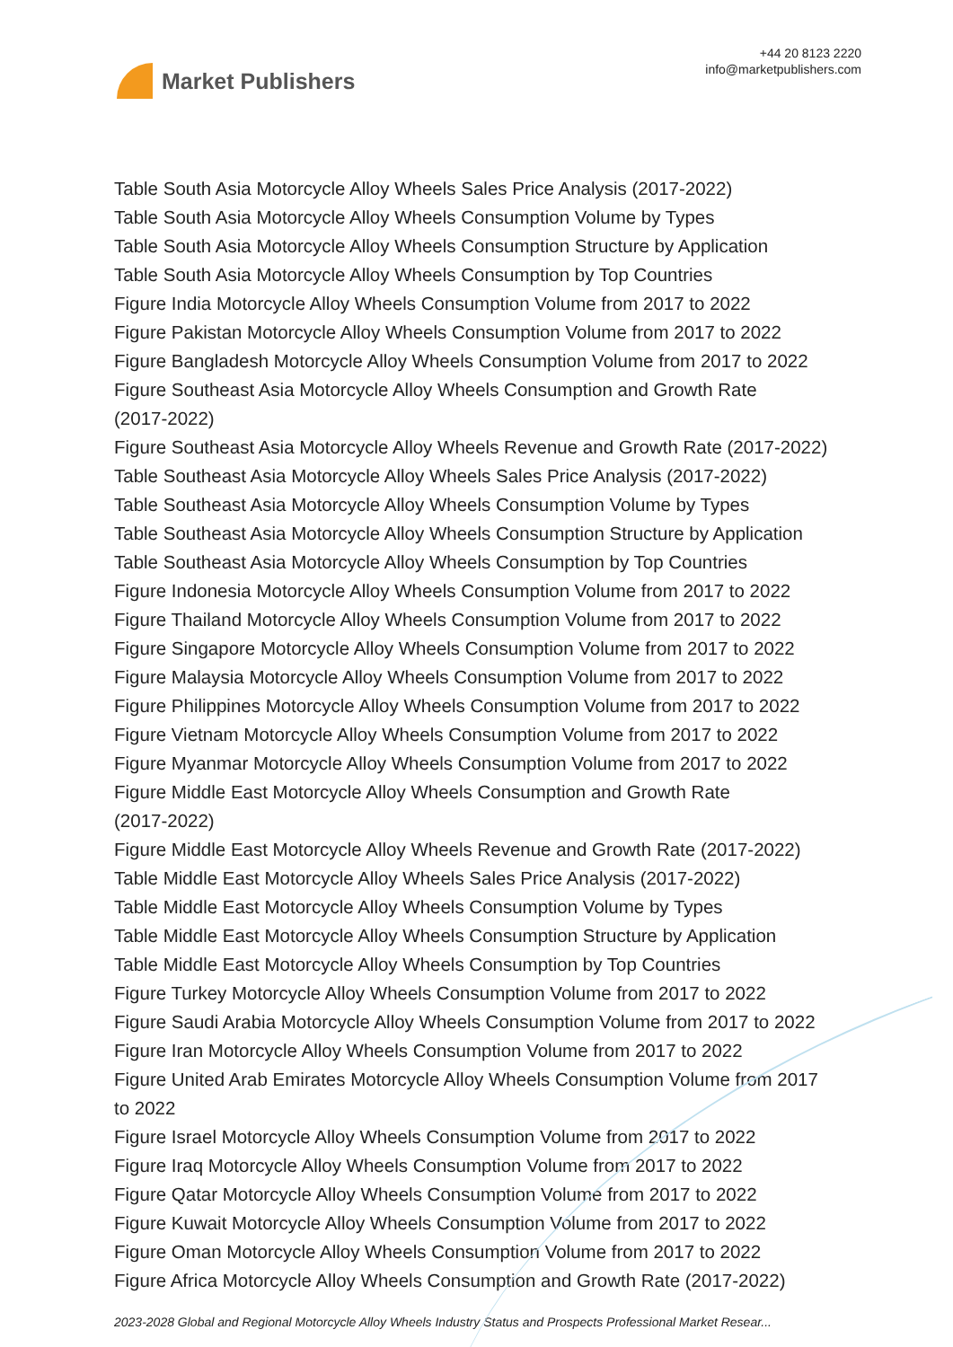Market Publishers
+44 20 8123 2220
info@marketpublishers.com
Table South Asia Motorcycle Alloy Wheels Sales Price Analysis (2017-2022)
Table South Asia Motorcycle Alloy Wheels Consumption Volume by Types
Table South Asia Motorcycle Alloy Wheels Consumption Structure by Application
Table South Asia Motorcycle Alloy Wheels Consumption by Top Countries
Figure India Motorcycle Alloy Wheels Consumption Volume from 2017 to 2022
Figure Pakistan Motorcycle Alloy Wheels Consumption Volume from 2017 to 2022
Figure Bangladesh Motorcycle Alloy Wheels Consumption Volume from 2017 to 2022
Figure Southeast Asia Motorcycle Alloy Wheels Consumption and Growth Rate
(2017-2022)
Figure Southeast Asia Motorcycle Alloy Wheels Revenue and Growth Rate (2017-2022)
Table Southeast Asia Motorcycle Alloy Wheels Sales Price Analysis (2017-2022)
Table Southeast Asia Motorcycle Alloy Wheels Consumption Volume by Types
Table Southeast Asia Motorcycle Alloy Wheels Consumption Structure by Application
Table Southeast Asia Motorcycle Alloy Wheels Consumption by Top Countries
Figure Indonesia Motorcycle Alloy Wheels Consumption Volume from 2017 to 2022
Figure Thailand Motorcycle Alloy Wheels Consumption Volume from 2017 to 2022
Figure Singapore Motorcycle Alloy Wheels Consumption Volume from 2017 to 2022
Figure Malaysia Motorcycle Alloy Wheels Consumption Volume from 2017 to 2022
Figure Philippines Motorcycle Alloy Wheels Consumption Volume from 2017 to 2022
Figure Vietnam Motorcycle Alloy Wheels Consumption Volume from 2017 to 2022
Figure Myanmar Motorcycle Alloy Wheels Consumption Volume from 2017 to 2022
Figure Middle East Motorcycle Alloy Wheels Consumption and Growth Rate
(2017-2022)
Figure Middle East Motorcycle Alloy Wheels Revenue and Growth Rate (2017-2022)
Table Middle East Motorcycle Alloy Wheels Sales Price Analysis (2017-2022)
Table Middle East Motorcycle Alloy Wheels Consumption Volume by Types
Table Middle East Motorcycle Alloy Wheels Consumption Structure by Application
Table Middle East Motorcycle Alloy Wheels Consumption by Top Countries
Figure Turkey Motorcycle Alloy Wheels Consumption Volume from 2017 to 2022
Figure Saudi Arabia Motorcycle Alloy Wheels Consumption Volume from 2017 to 2022
Figure Iran Motorcycle Alloy Wheels Consumption Volume from 2017 to 2022
Figure United Arab Emirates Motorcycle Alloy Wheels Consumption Volume from 2017
to 2022
Figure Israel Motorcycle Alloy Wheels Consumption Volume from 2017 to 2022
Figure Iraq Motorcycle Alloy Wheels Consumption Volume from 2017 to 2022
Figure Qatar Motorcycle Alloy Wheels Consumption Volume from 2017 to 2022
Figure Kuwait Motorcycle Alloy Wheels Consumption Volume from 2017 to 2022
Figure Oman Motorcycle Alloy Wheels Consumption Volume from 2017 to 2022
Figure Africa Motorcycle Alloy Wheels Consumption and Growth Rate (2017-2022)
2023-2028 Global and Regional Motorcycle Alloy Wheels Industry Status and Prospects Professional Market Resear...